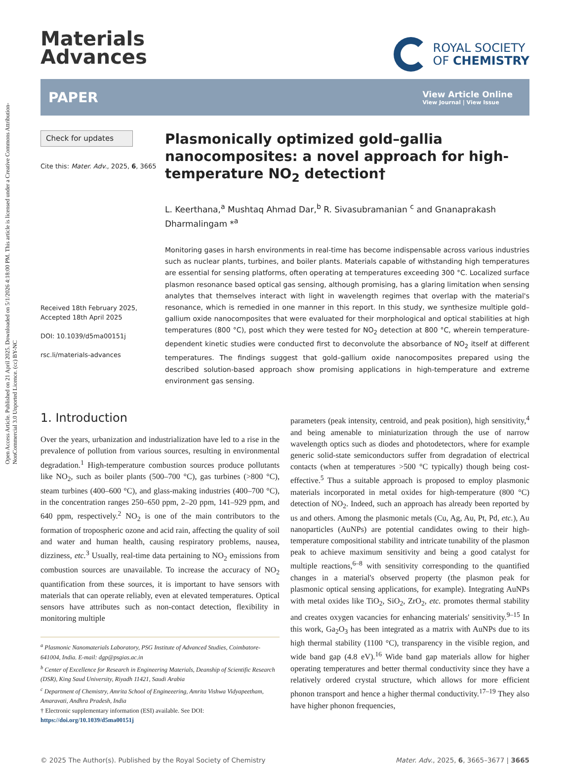Open Access Article. Published on 21 April 2025. Downloaded on 5/1/2026 4:18:00 PM. This article is licensed under a Creative Commons Attribution-NonCommercial 3.0 Unported Licence. (cc) BY-NC
Materials
Advances
ROYAL SOCIETY
OF CHEMISTRY
PAPER
View Article Online
View Journal | View Issue
Check for updates
Cite this: Mater. Adv., 2025, 6, 3665
Received 18th February 2025,
Accepted 18th April 2025
DOI: 10.1039/d5ma00151j
rsc.li/materials-advances
Plasmonically optimized gold–gallia nanocomposites: a novel approach for high-temperature NO<sub>2</sub> detection†
L. Keerthana,<sup>a</sup> Mushtaq Ahmad Dar,<sup>b</sup> R. Sivasubramanian <sup>c</sup> and Gnanaprakash Dharmalingam *<sup>a</sup>
Monitoring gases in harsh environments in real-time has become indispensable across various industries such as nuclear plants, turbines, and boiler plants. Materials capable of withstanding high temperatures are essential for sensing platforms, often operating at temperatures exceeding 300 °C. Localized surface plasmon resonance based optical gas sensing, although promising, has a glaring limitation when sensing analytes that themselves interact with light in wavelength regimes that overlap with the material's resonance, which is remedied in one manner in this report. In this study, we synthesize multiple gold–gallium oxide nanocomposites that were evaluated for their morphological and optical stabilities at high temperatures (800 °C), post which they were tested for NO<sub>2</sub> detection at 800 °C, wherein temperature-dependent kinetic studies were conducted first to deconvolute the absorbance of NO<sub>2</sub> itself at different temperatures. The findings suggest that gold–gallium oxide nanocomposites prepared using the described solution-based approach show promising applications in high-temperature and extreme environment gas sensing.
1. Introduction
Over the years, urbanization and industrialization have led to a rise in the prevalence of pollution from various sources, resulting in environmental degradation.<sup>1</sup> High-temperature combustion sources produce pollutants like NO<sub>2</sub>, such as boiler plants (500–700 °C), gas turbines (>800 °C), steam turbines (400–600 °C), and glass-making industries (400–700 °C), in the concentration ranges 250–650 ppm, 2–20 ppm, 141–929 ppm, and 640 ppm, respectively.<sup>2</sup> NO<sub>2</sub> is one of the main contributors to the formation of tropospheric ozone and acid rain, affecting the quality of soil and water and human health, causing respiratory problems, nausea, dizziness, etc.<sup>3</sup> Usually, real-time data pertaining to NO<sub>2</sub> emissions from combustion sources are unavailable. To increase the accuracy of NO<sub>2</sub> quantification from these sources, it is important to have sensors with materials that can operate reliably, even at elevated temperatures. Optical sensors have attributes such as non-contact detection, flexibility in monitoring multiple
<sup>a</sup> Plasmonic Nanomaterials Laboratory, PSG Institute of Advanced Studies, Coimbatore-641004, India. E-mail: dgp@psgias.ac.in
<sup>b</sup> Center of Excellence for Research in Engineering Materials, Deanship of Scientific Research (DSR), King Saud University, Riyadh 11421, Saudi Arabia
<sup>c</sup> Department of Chemistry, Amrita School of Engineeering, Amrita Vishwa Vidyapeetham, Amaravati, Andhra Pradesh, India
† Electronic supplementary information (ESI) available. See DOI: https://doi.org/10.1039/d5ma00151j
parameters (peak intensity, centroid, and peak position), high sensitivity,<sup>4</sup> and being amenable to miniaturization through the use of narrow wavelength optics such as diodes and photodetectors, where for example generic solid-state semiconductors suffer from degradation of electrical contacts (when at temperatures >500 °C typically) though being cost-effective.<sup>5</sup> Thus a suitable approach is proposed to employ plasmonic materials incorporated in metal oxides for high-temperature (800 °C) detection of NO<sub>2</sub>. Indeed, such an approach has already been reported by us and others. Among the plasmonic metals (Cu, Ag, Au, Pt, Pd, etc.), Au nanoparticles (AuNPs) are potential candidates owing to their high-temperature compositional stability and intricate tunability of the plasmon peak to achieve maximum sensitivity and being a good catalyst for multiple reactions,<sup>6–8</sup> with sensitivity corresponding to the quantified changes in a material's observed property (the plasmon peak for plasmonic optical sensing applications, for example). Integrating AuNPs with metal oxides like TiO<sub>2</sub>, SiO<sub>2</sub>, ZrO<sub>2</sub>, etc. promotes thermal stability and creates oxygen vacancies for enhancing materials' sensitivity.<sup>9–15</sup> In this work, Ga<sub>2</sub>O<sub>3</sub> has been integrated as a matrix with AuNPs due to its high thermal stability (1100 °C), transparency in the visible region, and wide band gap (4.8 eV).<sup>16</sup> Wide band gap materials allow for higher operating temperatures and better thermal conductivity since they have a relatively ordered crystal structure, which allows for more efficient phonon transport and hence a higher thermal conductivity.<sup>17–19</sup> They also have higher phonon frequencies,
© 2025 The Author(s). Published by the Royal Society of Chemistry Mater. Adv., 2025, 6, 3665–3677 | 3665